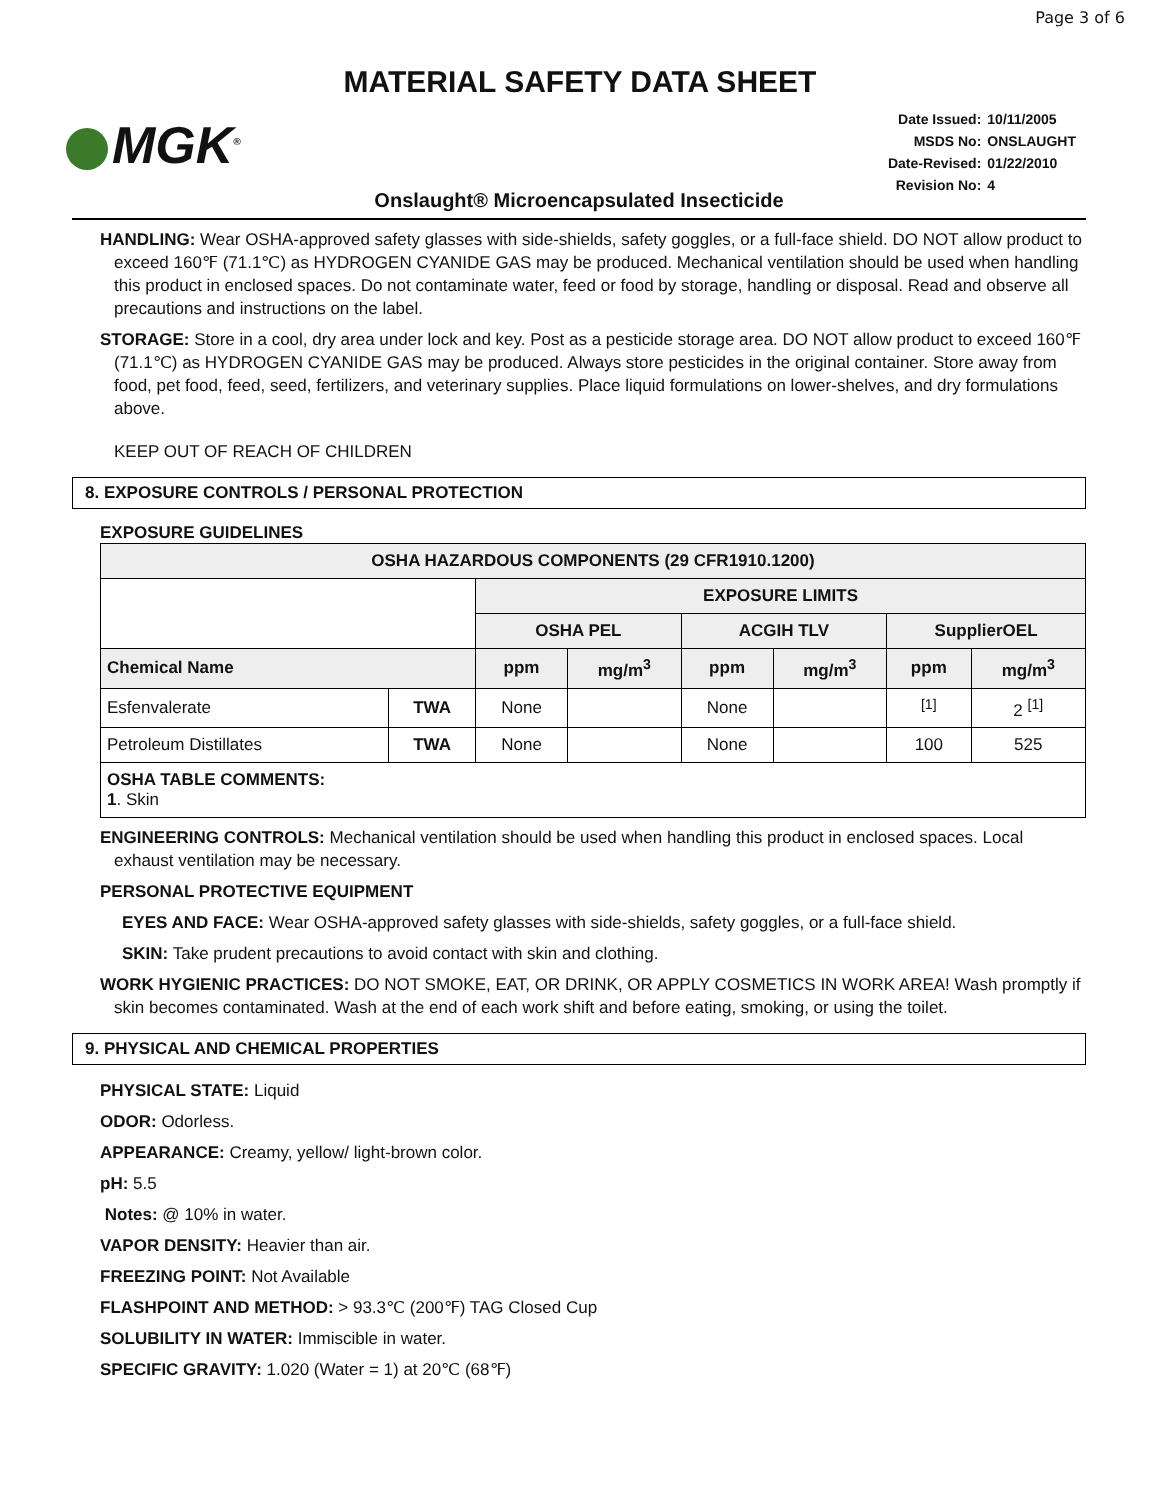Page 3 of 6
MATERIAL SAFETY DATA SHEET
MGK<sup>®</sup>
| Date Issued: | 10/11/2005 |
| MSDS No: | ONSLAUGHT |
| Date-Revised: | 01/22/2010 |
| Revision No: | 4 |
Onslaught® Microencapsulated Insecticide
HANDLING: Wear OSHA-approved safety glasses with side-shields, safety goggles, or a full-face shield. DO NOT allow product to exceed 160℉ (71.1℃) as HYDROGEN CYANIDE GAS may be produced. Mechanical ventilation should be used when handling this product in enclosed spaces. Do not contaminate water, feed or food by storage, handling or disposal. Read and observe all precautions and instructions on the label.
STORAGE: Store in a cool, dry area under lock and key. Post as a pesticide storage area. DO NOT allow product to exceed 160℉ (71.1℃) as HYDROGEN CYANIDE GAS may be produced. Always store pesticides in the original container. Store away from food, pet food, feed, seed, fertilizers, and veterinary supplies. Place liquid formulations on lower-shelves, and dry formulations above.
KEEP OUT OF REACH OF CHILDREN
8. EXPOSURE CONTROLS / PERSONAL PROTECTION
EXPOSURE GUIDELINES
| OSHA HAZARDOUS COMPONENTS (29 CFR1910.1200) | | | | | | | |
| --- | --- | --- | --- | --- | --- | --- | --- |
| | | EXPOSURE LIMITS | | | | | |
| | | OSHA PEL | | ACGIH TLV | | SupplierOEL | |
| Chemical Name | | ppm | mg/m<sup>3</sup> | ppm | mg/m<sup>3</sup> | ppm | mg/m<sup>3</sup> |
| Esfenvalerate | TWA | None | | None | | <sup>[1]</sup> | 2 <sup>[1]</sup> |
| Petroleum Distillates | TWA | None | | None | | 100 | 525 |
| OSHA TABLE COMMENTS: 1 . Skin | | | | | | | |
ENGINEERING CONTROLS: Mechanical ventilation should be used when handling this product in enclosed spaces. Local exhaust ventilation may be necessary.
PERSONAL PROTECTIVE EQUIPMENT
EYES AND FACE: Wear OSHA-approved safety glasses with side-shields, safety goggles, or a full-face shield.
SKIN: Take prudent precautions to avoid contact with skin and clothing.
WORK HYGIENIC PRACTICES: DO NOT SMOKE, EAT, OR DRINK, OR APPLY COSMETICS IN WORK AREA! Wash promptly if skin becomes contaminated. Wash at the end of each work shift and before eating, smoking, or using the toilet.
9. PHYSICAL AND CHEMICAL PROPERTIES
PHYSICAL STATE: Liquid
ODOR: Odorless.
APPEARANCE: Creamy, yellow/ light-brown color.
pH: 5.5
Notes: @ 10% in water.
VAPOR DENSITY: Heavier than air.
FREEZING POINT: Not Available
FLASHPOINT AND METHOD: > 93.3℃ (200℉) TAG Closed Cup
SOLUBILITY IN WATER: Immiscible in water.
SPECIFIC GRAVITY: 1.020 (Water = 1) at 20℃ (68℉)